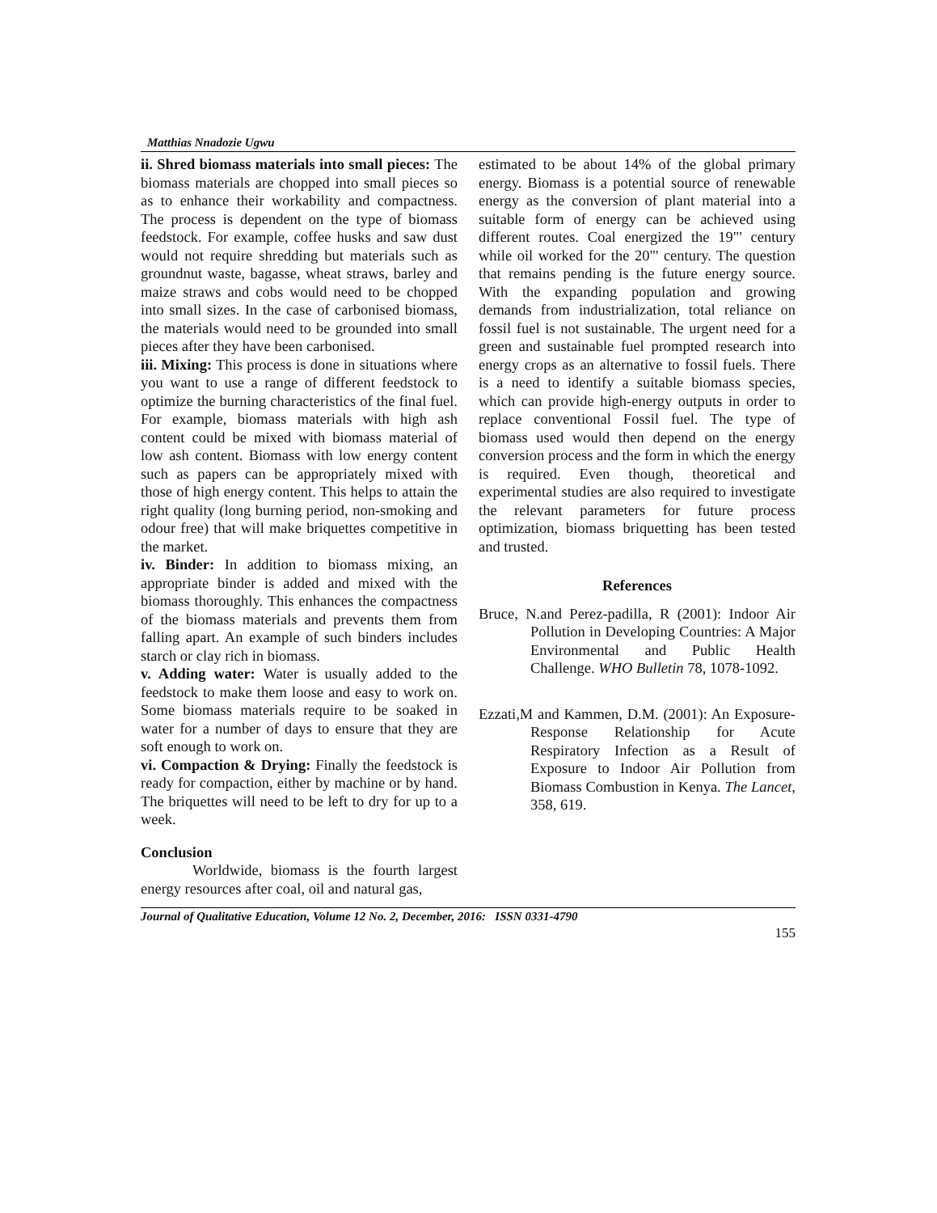Matthias Nnadozie Ugwu
ii. Shred biomass materials into small pieces: The biomass materials are chopped into small pieces so as to enhance their workability and compactness. The process is dependent on the type of biomass feedstock. For example, coffee husks and saw dust would not require shredding but materials such as groundnut waste, bagasse, wheat straws, barley and maize straws and cobs would need to be chopped into small sizes. In the case of carbonised biomass, the materials would need to be grounded into small pieces after they have been carbonised.
iii. Mixing: This process is done in situations where you want to use a range of different feedstock to optimize the burning characteristics of the final fuel. For example, biomass materials with high ash content could be mixed with biomass material of low ash content. Biomass with low energy content such as papers can be appropriately mixed with those of high energy content. This helps to attain the right quality (long burning period, non-smoking and odour free) that will make briquettes competitive in the market.
iv. Binder: In addition to biomass mixing, an appropriate binder is added and mixed with the biomass thoroughly. This enhances the compactness of the biomass materials and prevents them from falling apart. An example of such binders includes starch or clay rich in biomass.
v. Adding water: Water is usually added to the feedstock to make them loose and easy to work on. Some biomass materials require to be soaked in water for a number of days to ensure that they are soft enough to work on.
vi. Compaction & Drying: Finally the feedstock is ready for compaction, either by machine or by hand. The briquettes will need to be left to dry for up to a week.
Conclusion
Worldwide, biomass is the fourth largest energy resources after coal, oil and natural gas,
estimated to be about 14% of the global primary energy. Biomass is a potential source of renewable energy as the conversion of plant material into a suitable form of energy can be achieved using different routes. Coal energized the 19"' century while oil worked for the 20"' century. The question that remains pending is the future energy source. With the expanding population and growing demands from industrialization, total reliance on fossil fuel is not sustainable. The urgent need for a green and sustainable fuel prompted research into energy crops as an alternative to fossil fuels. There is a need to identify a suitable biomass species, which can provide high-energy outputs in order to replace conventional Fossil fuel. The type of biomass used would then depend on the energy conversion process and the form in which the energy is required. Even though, theoretical and experimental studies are also required to investigate the relevant parameters for future process optimization, biomass briquetting has been tested and trusted.
References
Bruce, N.and Perez-padilla, R (2001): Indoor Air Pollution in Developing Countries: A Major Environmental and Public Health Challenge. WHO Bulletin 78, 1078-1092.
Ezzati,M and Kammen, D.M. (2001): An Exposure-Response Relationship for Acute Respiratory Infection as a Result of Exposure to Indoor Air Pollution from Biomass Combustion in Kenya. The Lancet, 358, 619.
Journal of Qualitative Education, Volume 12 No. 2, December, 2016: ISSN 0331-4790
155